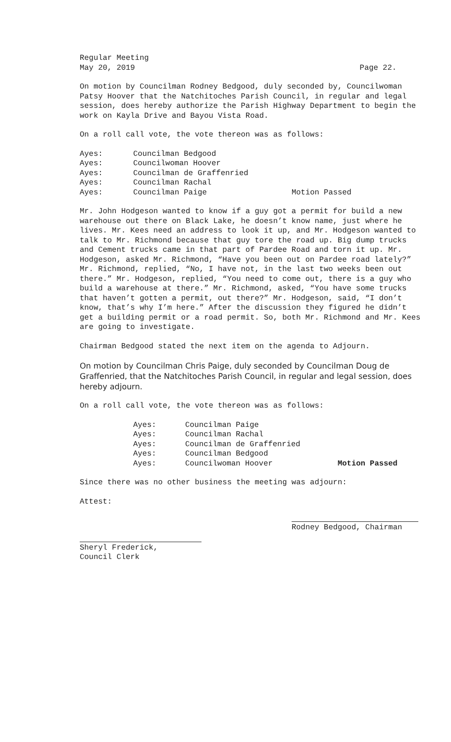Regular Meeting
May 20, 2019 Page 22.
On motion by Councilman Rodney Bedgood, duly seconded by, Councilwoman Patsy Hoover that the Natchitoches Parish Council, in regular and legal session, does hereby authorize the Parish Highway Department to begin the work on Kayla Drive and Bayou Vista Road.
On a roll call vote, the vote thereon was as follows:
| Ayes: | Councilman Bedgood | |
| Ayes: | Councilwoman Hoover | |
| Ayes: | Councilman de Graffenried | |
| Ayes: | Councilman Rachal | |
| Ayes: | Councilman Paige | Motion Passed |
Mr. John Hodgeson wanted to know if a guy got a permit for build a new warehouse out there on Black Lake, he doesn’t know name, just where he lives. Mr. Kees need an address to look it up, and Mr. Hodgeson wanted to talk to Mr. Richmond because that guy tore the road up. Big dump trucks and Cement trucks came in that part of Pardee Road and torn it up. Mr. Hodgeson, asked Mr. Richmond, “Have you been out on Pardee road lately?” Mr. Richmond, replied, “No, I have not, in the last two weeks been out there.” Mr. Hodgeson, replied, “You need to come out, there is a guy who build a warehouse at there.” Mr. Richmond, asked, “You have some trucks that haven’t gotten a permit, out there?” Mr. Hodgeson, said, “I don’t know, that’s why I’m here.” After the discussion they figured he didn’t get a building permit or a road permit. So, both Mr. Richmond and Mr. Kees are going to investigate.
Chairman Bedgood stated the next item on the agenda to Adjourn.
On motion by Councilman Chris Paige, duly seconded by Councilman Doug de Graffenried, that the Natchitoches Parish Council, in regular and legal session, does hereby adjourn.
On a roll call vote, the vote thereon was as follows:
| Ayes: | Councilman Paige | |
| Ayes: | Councilman Rachal | |
| Ayes: | Councilman de Graffenried | |
| Ayes: | Councilman Bedgood | |
| Ayes: | Councilwoman Hoover | Motion Passed |
Since there was no other business the meeting was adjourn:
Attest:
Rodney Bedgood, Chairman
Sheryl Frederick,
Council Clerk